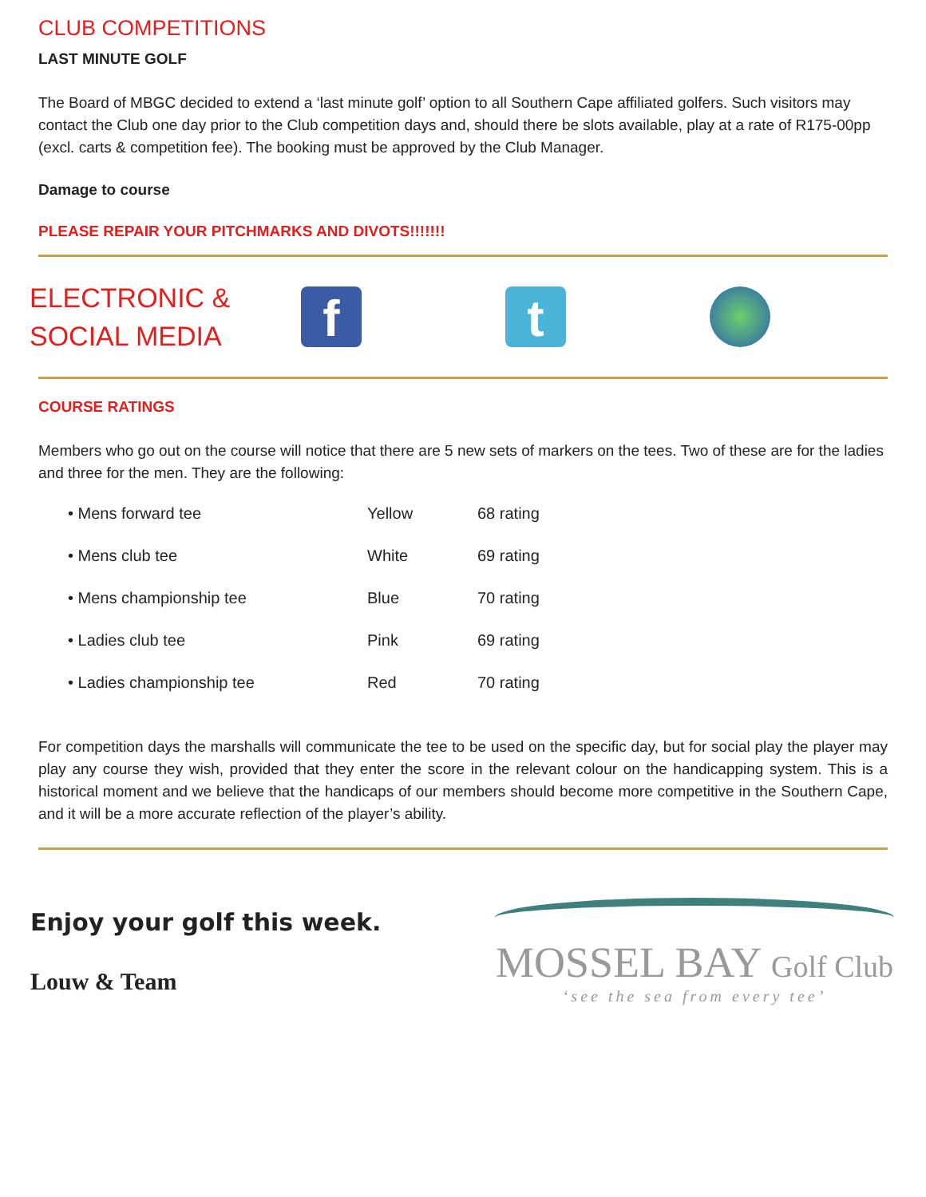CLUB COMPETITIONS
LAST MINUTE GOLF
The Board of MBGC decided to extend a ‘last minute golf’ option to all Southern Cape affiliated golfers. Such visitors may contact the Club one day prior to the Club competition days and, should there be slots available, play at a rate of R175-00pp (excl. carts & competition fee). The booking must be approved by the Club Manager.
Damage to course
PLEASE REPAIR YOUR PITCHMARKS AND DIVOTS!!!!!!!
ELECTRONIC &
SOCIAL MEDIA
f t
COURSE RATINGS
Members who go out on the course will notice that there are 5 new sets of markers on the tees. Two of these are for the ladies and three for the men. They are the following:
| • Mens forward tee | Yellow | 68 rating |
| • Mens club tee | White | 69 rating |
| • Mens championship tee | Blue | 70 rating |
| • Ladies club tee | Pink | 69 rating |
| • Ladies championship tee | Red | 70 rating |
For competition days the marshalls will communicate the tee to be used on the specific day, but for social play the player may play any course they wish, provided that they enter the score in the relevant colour on the handicapping system. This is a historical moment and we believe that the handicaps of our members should become more competitive in the Southern Cape, and it will be a more accurate reflection of the player’s ability.
Enjoy your golf this week.
Louw & Team
MOSSEL BAY Golf Club
‘see the sea from every tee’